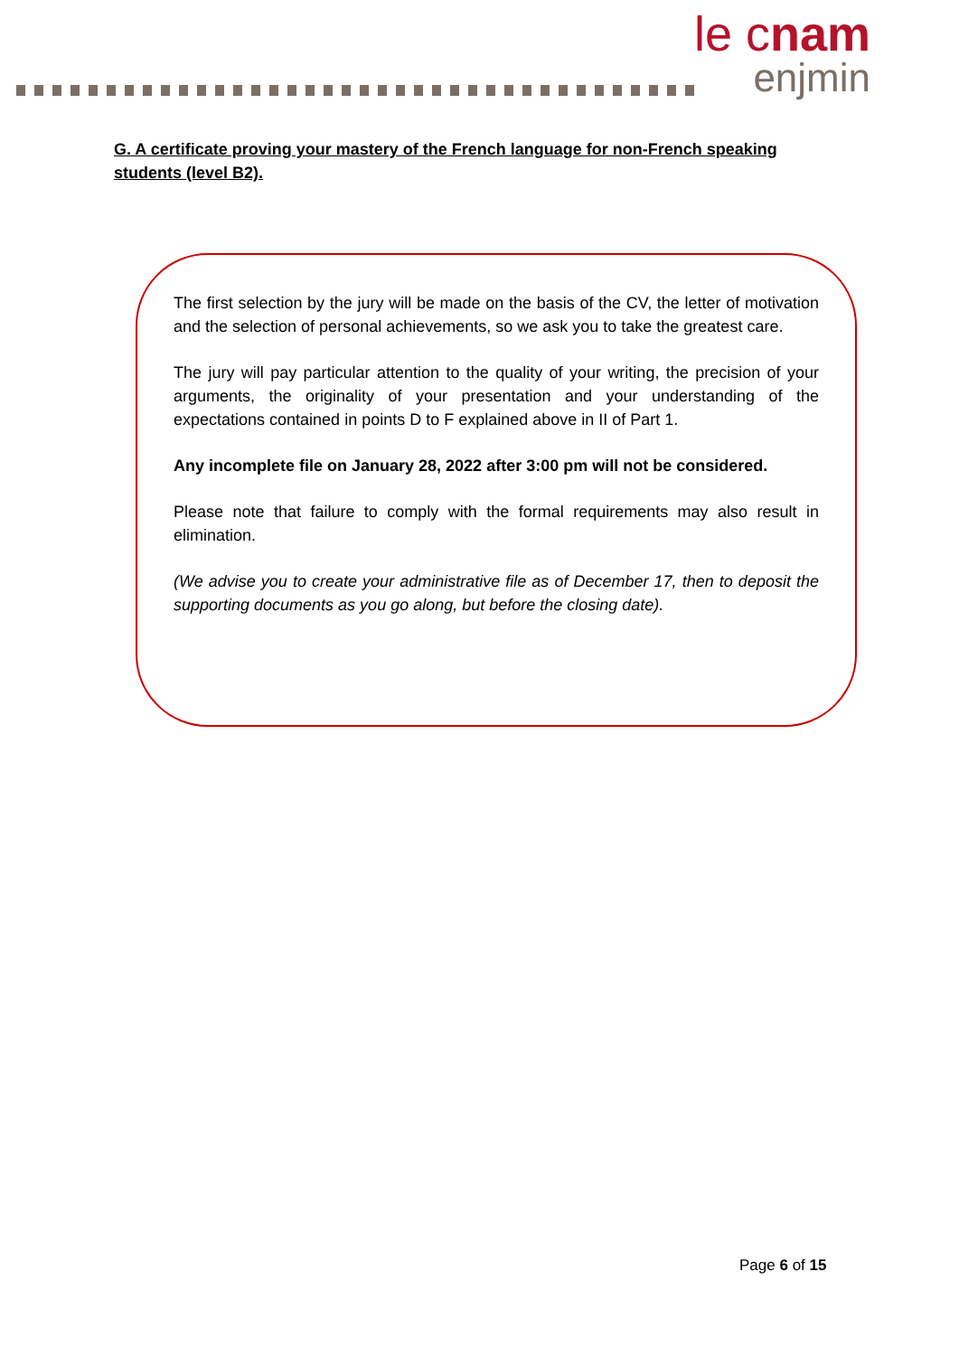le cnam
enjmin
G. A certificate proving your mastery of the French language for non-French speaking students (level B2).
The first selection by the jury will be made on the basis of the CV, the letter of motivation and the selection of personal achievements, so we ask you to take the greatest care.
The jury will pay particular attention to the quality of your writing, the precision of your arguments, the originality of your presentation and your understanding of the expectations contained in points D to F explained above in II of Part 1.
Any incomplete file on January 28, 2022 after 3:00 pm will not be considered.
Please note that failure to comply with the formal requirements may also result in elimination.
(We advise you to create your administrative file as of December 17, then to deposit the supporting documents as you go along, but before the closing date).
Page 6 of 15